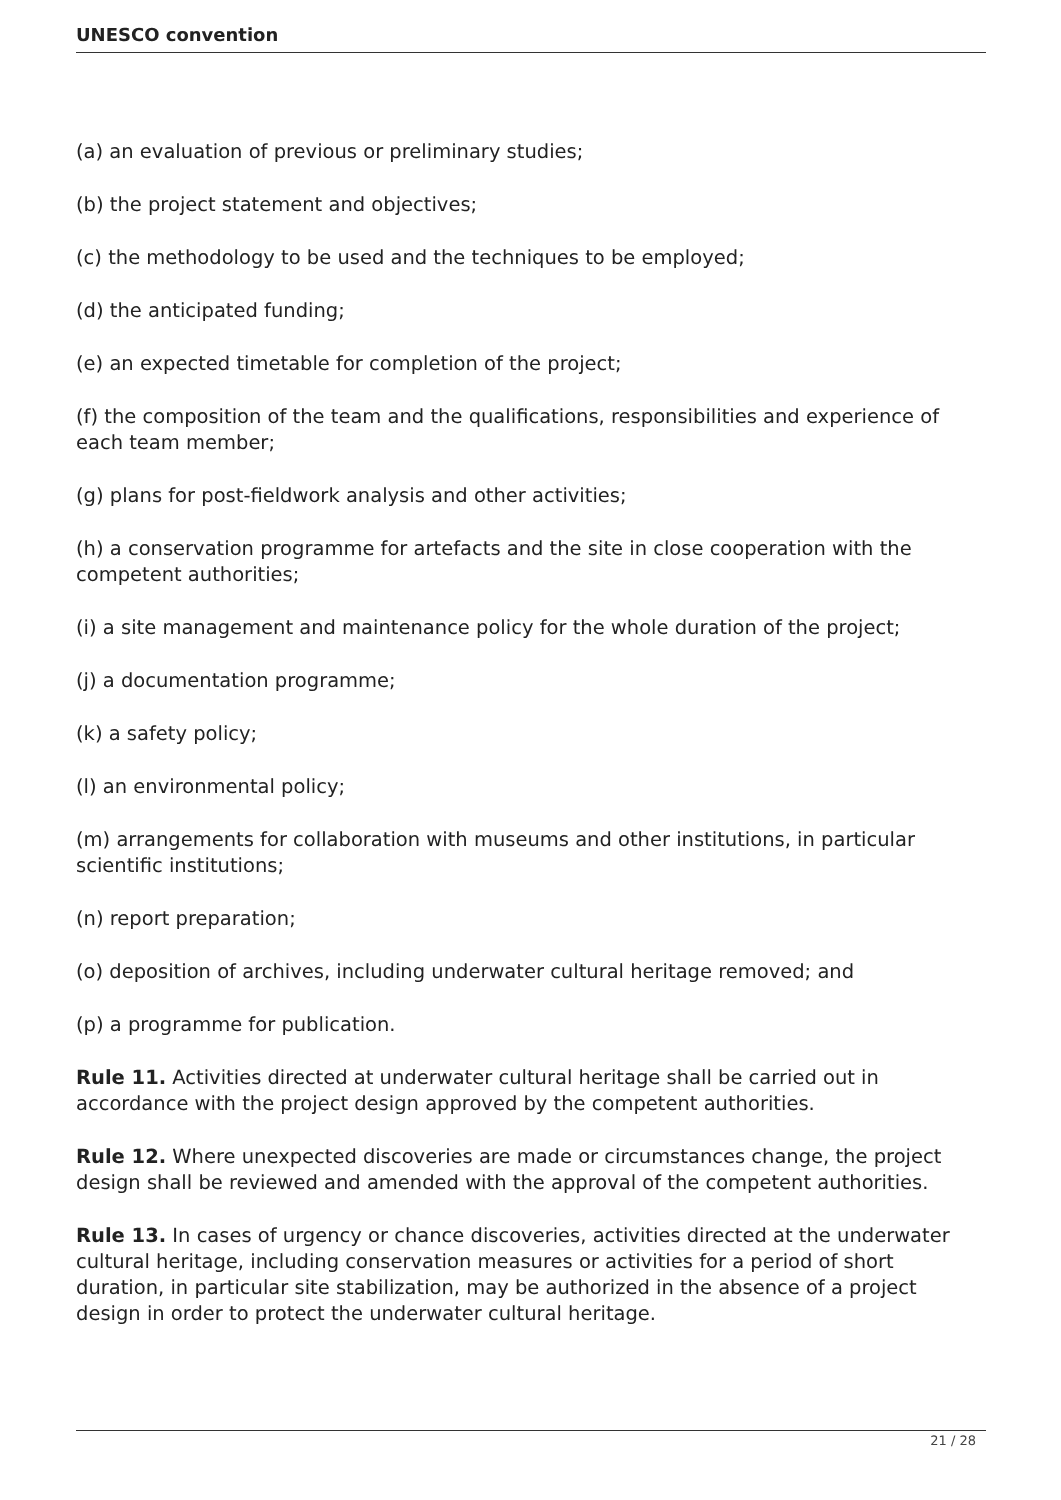UNESCO convention
(a) an evaluation of previous or preliminary studies;
(b) the project statement and objectives;
(c) the methodology to be used and the techniques to be employed;
(d) the anticipated funding;
(e) an expected timetable for completion of the project;
(f) the composition of the team and the qualifications, responsibilities and experience of each team member;
(g) plans for post-fieldwork analysis and other activities;
(h) a conservation programme for artefacts and the site in close cooperation with the competent authorities;
(i) a site management and maintenance policy for the whole duration of the project;
(j) a documentation programme;
(k) a safety policy;
(l) an environmental policy;
(m) arrangements for collaboration with museums and other institutions, in particular scientific institutions;
(n) report preparation;
(o) deposition of archives, including underwater cultural heritage removed; and
(p) a programme for publication.
Rule 11. Activities directed at underwater cultural heritage shall be carried out in accordance with the project design approved by the competent authorities.
Rule 12. Where unexpected discoveries are made or circumstances change, the project design shall be reviewed and amended with the approval of the competent authorities.
Rule 13. In cases of urgency or chance discoveries, activities directed at the underwater cultural heritage, including conservation measures or activities for a period of short duration, in particular site stabilization, may be authorized in the absence of a project design in order to protect the underwater cultural heritage.
21 / 28